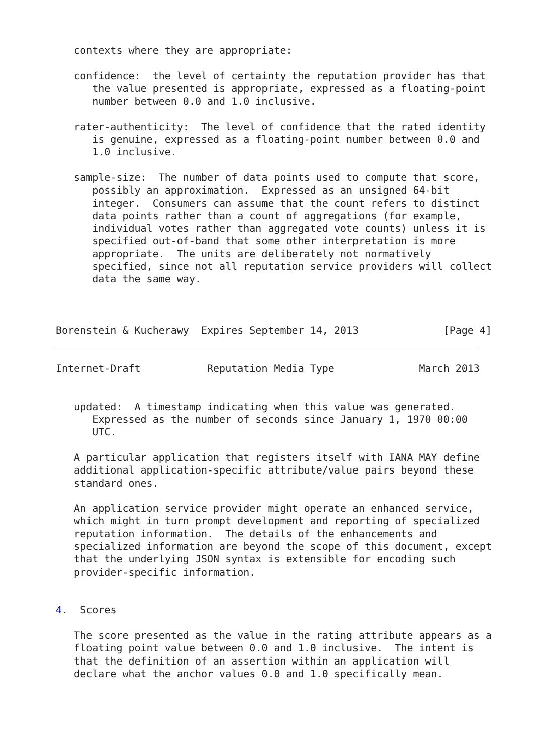contexts where they are appropriate:

   confidence:  the level of certainty the reputation provider has that
      the value presented is appropriate, expressed as a floating-point
      number between 0.0 and 1.0 inclusive.

   rater-authenticity:  The level of confidence that the rated identity
      is genuine, expressed as a floating-point number between 0.0 and
      1.0 inclusive.

   sample-size:  The number of data points used to compute that score,
      possibly an approximation.  Expressed as an unsigned 64-bit
      integer.  Consumers can assume that the count refers to distinct
      data points rather than a count of aggregations (for example,
      individual votes rather than aggregated vote counts) unless it is
      specified out-of-band that some other interpretation is more
      appropriate.  The units are deliberately not normatively
      specified, since not all reputation service providers will collect
      data the same way.



Borenstein & Kucherawy  Expires September 14, 2013              [Page 4]
Internet-Draft           Reputation Media Type              March 2013


   updated:  A timestamp indicating when this value was generated.
      Expressed as the number of seconds since January 1, 1970 00:00
      UTC.

   A particular application that registers itself with IANA MAY define
   additional application-specific attribute/value pairs beyond these
   standard ones.

   An application service provider might operate an enhanced service,
   which might in turn prompt development and reporting of specialized
   reputation information.  The details of the enhancements and
   specialized information are beyond the scope of this document, except
   that the underlying JSON syntax is extensible for encoding such
   provider-specific information.


4.  Scores

   The score presented as the value in the rating attribute appears as a
   floating point value between 0.0 and 1.0 inclusive.  The intent is
   that the definition of an assertion within an application will
   declare what the anchor values 0.0 and 1.0 specifically mean.